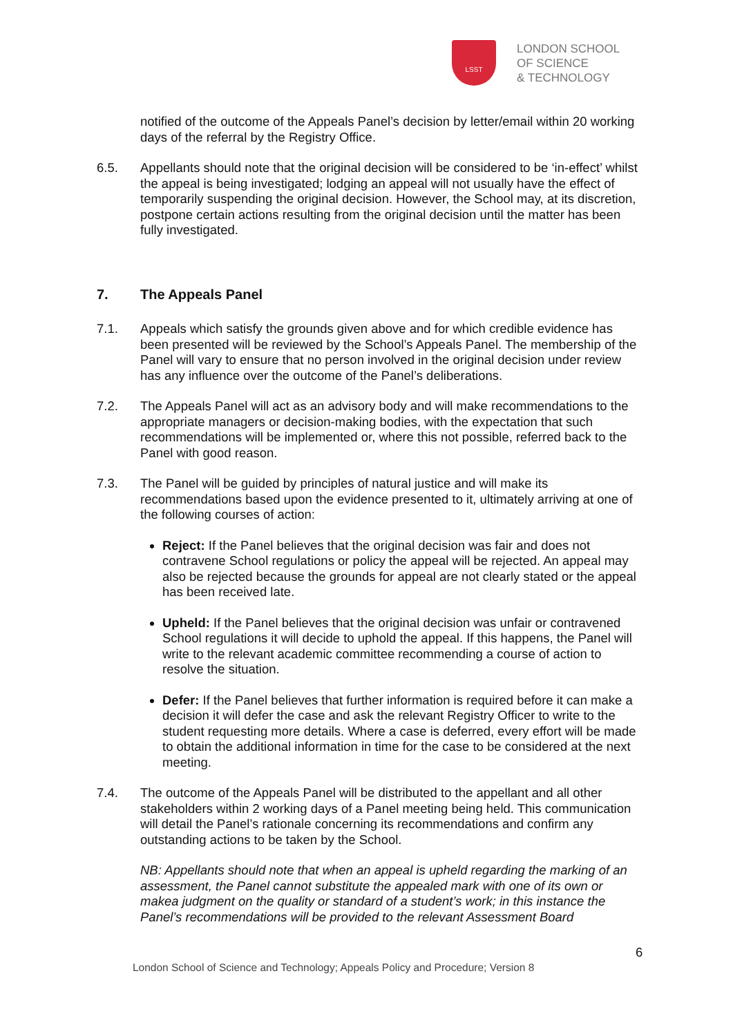LSST
LONDON SCHOOL
OF SCIENCE
& TECHNOLOGY
notified of the outcome of the Appeals Panel’s decision by letter/email within 20 working days of the referral by the Registry Office.
6.5. Appellants should note that the original decision will be considered to be ‘in-effect’ whilst the appeal is being investigated; lodging an appeal will not usually have the effect of temporarily suspending the original decision. However, the School may, at its discretion, postpone certain actions resulting from the original decision until the matter has been fully investigated.
7. The Appeals Panel
7.1. Appeals which satisfy the grounds given above and for which credible evidence has been presented will be reviewed by the School’s Appeals Panel. The membership of the Panel will vary to ensure that no person involved in the original decision under review has any influence over the outcome of the Panel’s deliberations.
7.2. The Appeals Panel will act as an advisory body and will make recommendations to the appropriate managers or decision-making bodies, with the expectation that such recommendations will be implemented or, where this not possible, referred back to the Panel with good reason.
7.3. The Panel will be guided by principles of natural justice and will make its recommendations based upon the evidence presented to it, ultimately arriving at one of the following courses of action:
Reject: If the Panel believes that the original decision was fair and does not contravene School regulations or policy the appeal will be rejected. An appeal may also be rejected because the grounds for appeal are not clearly stated or the appeal has been received late.
Upheld: If the Panel believes that the original decision was unfair or contravened School regulations it will decide to uphold the appeal. If this happens, the Panel will write to the relevant academic committee recommending a course of action to resolve the situation.
Defer: If the Panel believes that further information is required before it can make a decision it will defer the case and ask the relevant Registry Officer to write to the student requesting more details. Where a case is deferred, every effort will be made to obtain the additional information in time for the case to be considered at the next meeting.
7.4. The outcome of the Appeals Panel will be distributed to the appellant and all other stakeholders within 2 working days of a Panel meeting being held. This communication will detail the Panel’s rationale concerning its recommendations and confirm any outstanding actions to be taken by the School.
NB: Appellants should note that when an appeal is upheld regarding the marking of an assessment, the Panel cannot substitute the appealed mark with one of its own or makea judgment on the quality or standard of a student’s work; in this instance the Panel’s recommendations will be provided to the relevant Assessment Board
6
London School of Science and Technology; Appeals Policy and Procedure; Version 8